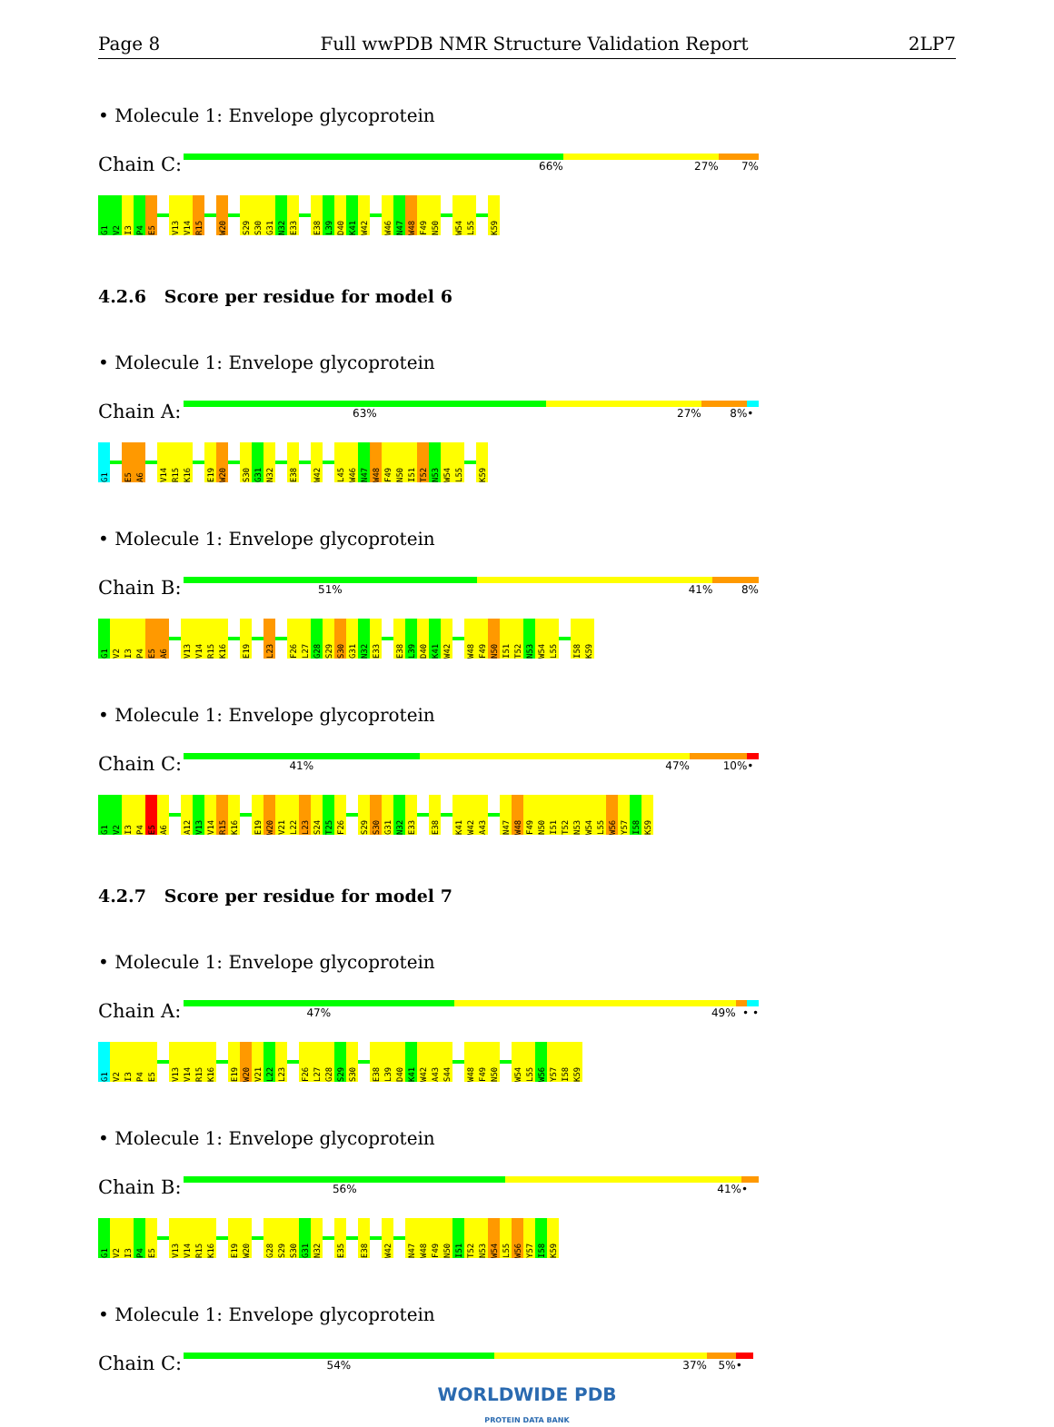Page 8 Full wwPDB NMR Structure Validation Report 2LP7
• Molecule 1: Envelope glycoprotein
Chain C:
66% 27% 7%
G1 V2 I3 P4 E5 V13 V14 R15 W20 S29 S30 G31 N32 E33 E38 L39 D40 K41 W42 W46 N47 W48 F49 N50 W54 L55 K59
4.2.6 Score per residue for model 6
• Molecule 1: Envelope glycoprotein
Chain A:
63% 27% 8% •
G1 E5 A6 V14 R15 K16 E19 W20 S30 G31 N32 E38 W42 L45 W46 N47 W48 F49 N50 I51 T52 N53 W54 L55 K59
• Molecule 1: Envelope glycoprotein
Chain B:
51% 41% 8%
G1 V2 I3 P4 E5 A6 V13 V14 R15 K16 E19 L23 F26 L27 G28 S29 S30 G31 N32 E33 E38 L39 D40 K41 W42 W48 F49 N50 I51 T52 N53 W54 L55 I58 K59
• Molecule 1: Envelope glycoprotein
Chain C:
41% 47% 10% •
G1 V2 I3 P4 E5 A6 A12 V13 V14 R15 K16 E19 W20 V21 L22 L23 S24 T25 F26 S29 S30 G31 N32 E33 E38 K41 W42 A43 N47 W48 F49 N50 I51 T52 N53 W54 L55 W56 Y57 I58 K59
4.2.7 Score per residue for model 7
• Molecule 1: Envelope glycoprotein
Chain A:
47% 49% • •
G1 V2 I3 P4 E5 V13 V14 R15 K16 E19 W20 V21 L22 L23 F26 L27 G28 S29 S30 E38 L39 D40 K41 W42 A43 S44 W48 F49 N50 W54 L55 W56 Y57 I58 K59
• Molecule 1: Envelope glycoprotein
Chain B:
56% 41% •
G1 V2 I3 P4 E5 V13 V14 R15 K16 E19 W20 G28 S29 S30 G31 N32 E35 E38 W42 N47 W48 F49 N50 I51 T52 N53 W54 L55 W56 Y57 I58 K59
• Molecule 1: Envelope glycoprotein
Chain C:
54% 37% 5% •
WORLDWIDE PDB
PROTEIN DATA BANK